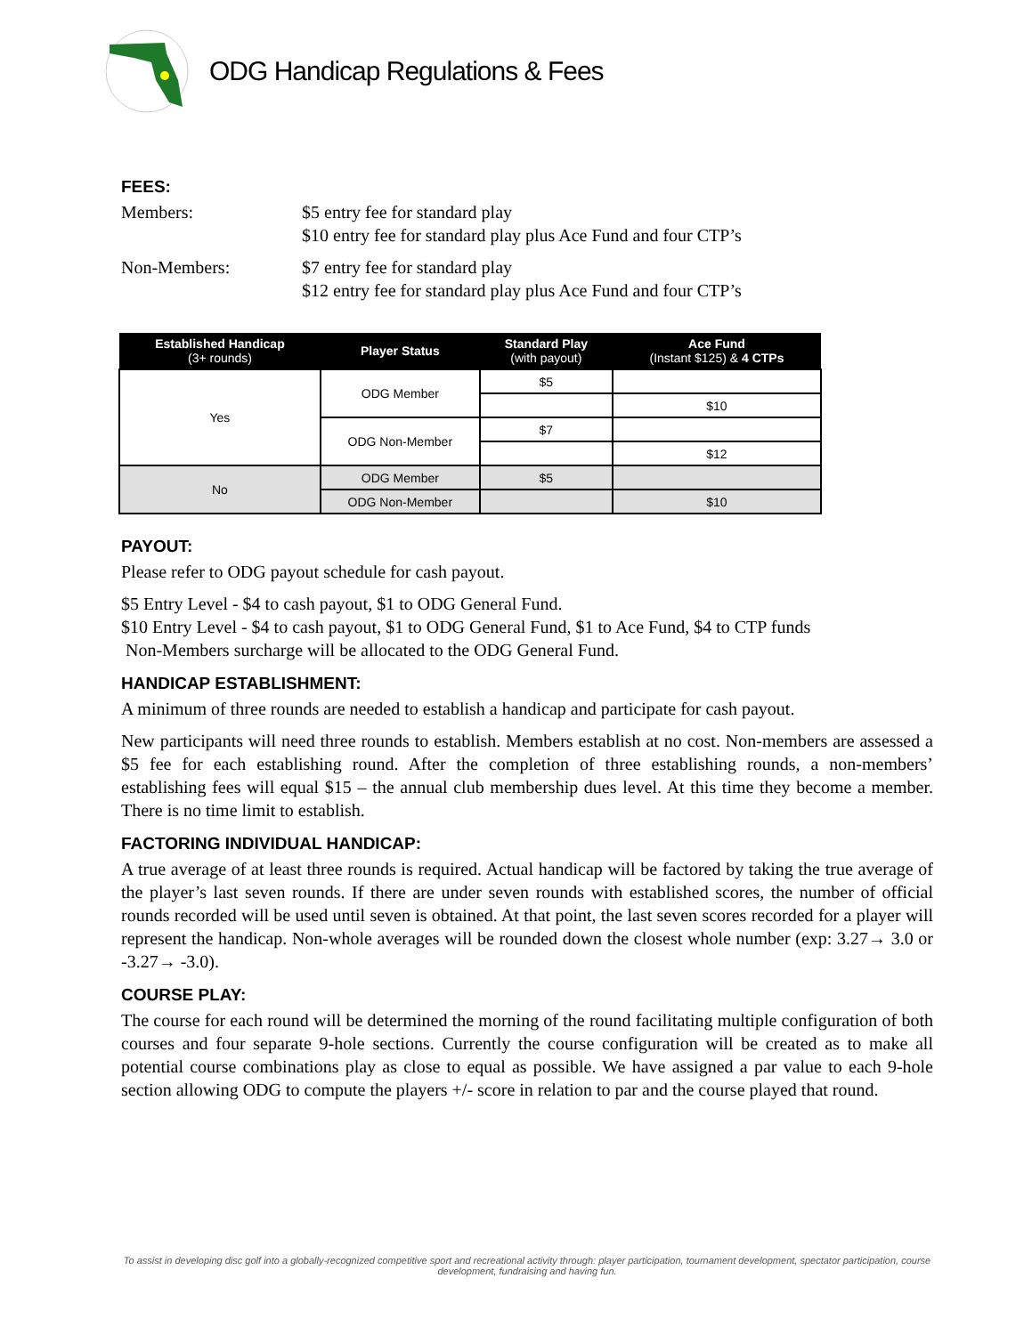ODG Handicap Regulations & Fees
FEES:
Members: $5 entry fee for standard play
$10 entry fee for standard play plus Ace Fund and four CTP’s
Non-Members: $7 entry fee for standard play
$12 entry fee for standard play plus Ace Fund and four CTP’s
| Established Handicap (3+ rounds) | Player Status | Standard Play (with payout) | Ace Fund (Instant $125) & 4 CTPs |
| --- | --- | --- | --- |
| Yes | ODG Member | $5 | |
| | | | $10 |
| | ODG Non-Member | $7 | |
| | | | $12 |
| No | ODG Member | $5 | |
| | ODG Non-Member | | $10 |
PAYOUT:
Please refer to ODG payout schedule for cash payout.
$5 Entry Level - $4 to cash payout, $1 to ODG General Fund.
$10 Entry Level - $4 to cash payout, $1 to ODG General Fund, $1 to Ace Fund, $4 to CTP funds
Non-Members surcharge will be allocated to the ODG General Fund.
HANDICAP ESTABLISHMENT:
A minimum of three rounds are needed to establish a handicap and participate for cash payout.
New participants will need three rounds to establish. Members establish at no cost. Non-members are assessed a $5 fee for each establishing round. After the completion of three establishing rounds, a non-members’ establishing fees will equal $15 – the annual club membership dues level. At this time they become a member. There is no time limit to establish.
FACTORING INDIVIDUAL HANDICAP:
A true average of at least three rounds is required. Actual handicap will be factored by taking the true average of the player’s last seven rounds. If there are under seven rounds with established scores, the number of official rounds recorded will be used until seven is obtained. At that point, the last seven scores recorded for a player will represent the handicap. Non-whole averages will be rounded down the closest whole number (exp: 3.27→ 3.0 or -3.27→ -3.0).
COURSE PLAY:
The course for each round will be determined the morning of the round facilitating multiple configuration of both courses and four separate 9-hole sections. Currently the course configuration will be created as to make all potential course combinations play as close to equal as possible. We have assigned a par value to each 9-hole section allowing ODG to compute the players +/- score in relation to par and the course played that round.
To assist in developing disc golf into a globally-recognized competitive sport and recreational activity through: player participation, tournament development, spectator participation, course development, fundraising and having fun.